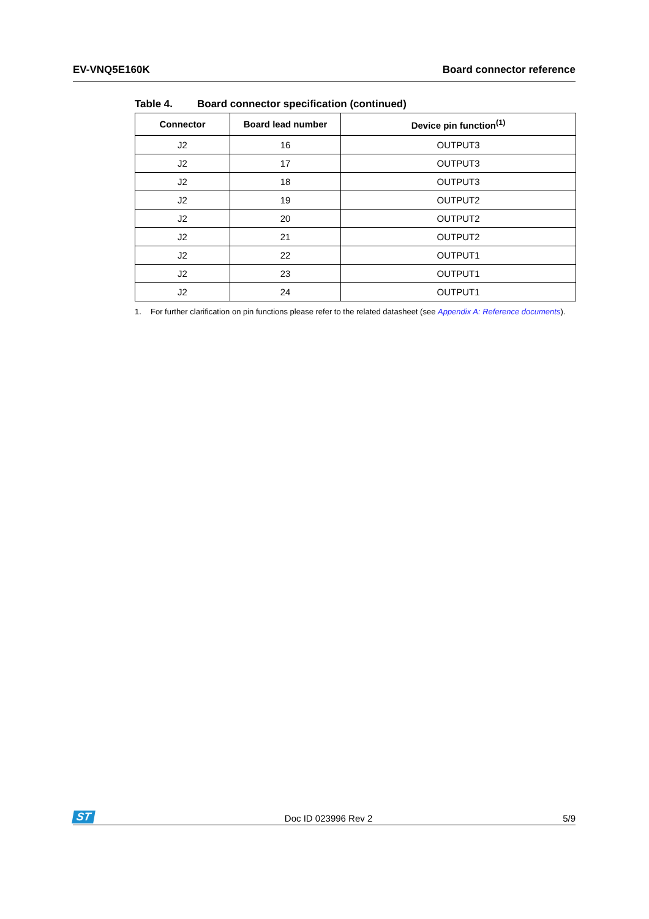EV-VNQ5E160K Board connector reference
Table 4. Board connector specification (continued)
| Connector | Board lead number | Device pin function<sup>(1)</sup> |
| --- | --- | --- |
| J2 | 16 | OUTPUT3 |
| J2 | 17 | OUTPUT3 |
| J2 | 18 | OUTPUT3 |
| J2 | 19 | OUTPUT2 |
| J2 | 20 | OUTPUT2 |
| J2 | 21 | OUTPUT2 |
| J2 | 22 | OUTPUT1 |
| J2 | 23 | OUTPUT1 |
| J2 | 24 | OUTPUT1 |
1. For further clarification on pin functions please refer to the related datasheet (see Appendix A: Reference documents).
ST
Doc ID 023996 Rev 2
5/9